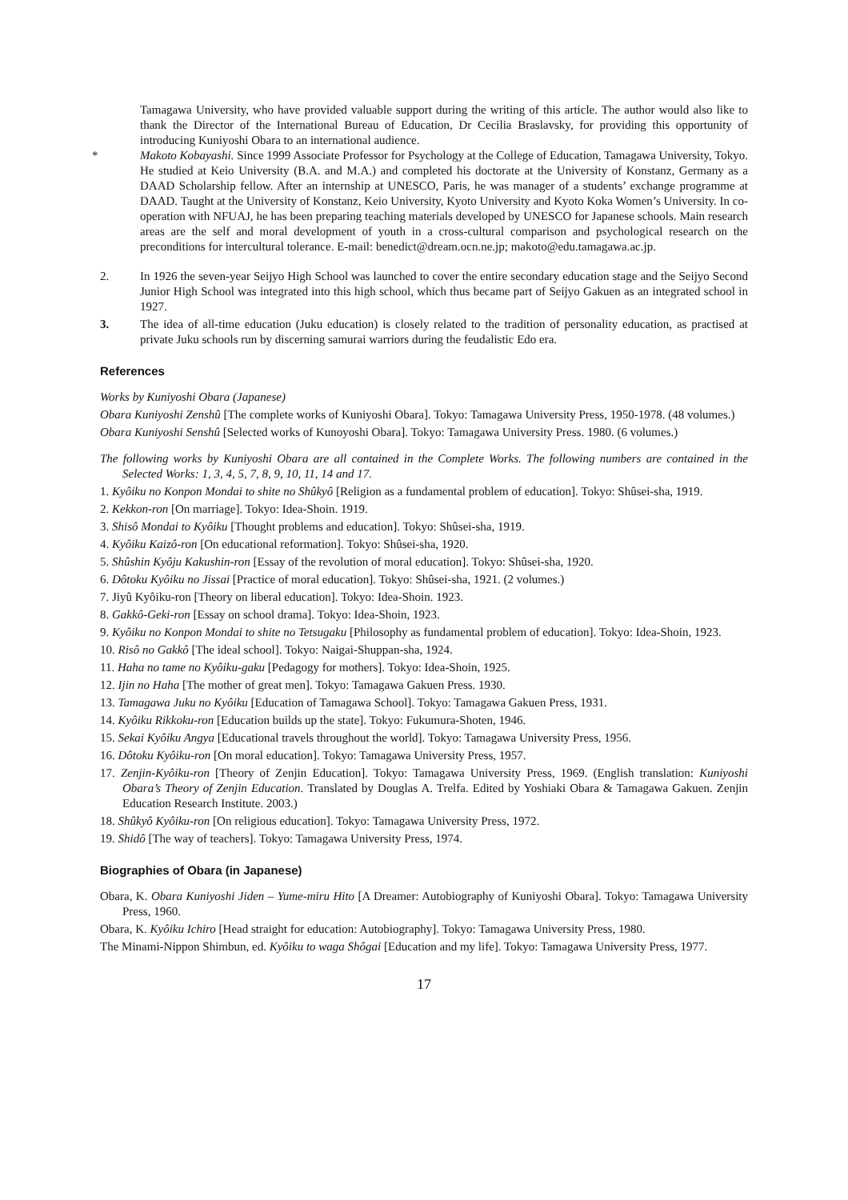Tamagawa University, who have provided valuable support during the writing of this article. The author would also like to thank the Director of the International Bureau of Education, Dr Cecilia Braslavsky, for providing this opportunity of introducing Kuniyoshi Obara to an international audience.
* Makoto Kobayashi. Since 1999 Associate Professor for Psychology at the College of Education, Tamagawa University, Tokyo. He studied at Keio University (B.A. and M.A.) and completed his doctorate at the University of Konstanz, Germany as a DAAD Scholarship fellow. After an internship at UNESCO, Paris, he was manager of a students’ exchange programme at DAAD. Taught at the University of Konstanz, Keio University, Kyoto University and Kyoto Koka Women’s University. In co-operation with NFUAJ, he has been preparing teaching materials developed by UNESCO for Japanese schools. Main research areas are the self and moral development of youth in a cross-cultural comparison and psychological research on the preconditions for intercultural tolerance. E-mail: benedict@dream.ocn.ne.jp; makoto@edu.tamagawa.ac.jp.
2. In 1926 the seven-year Seijyo High School was launched to cover the entire secondary education stage and the Seijyo Second Junior High School was integrated into this high school, which thus became part of Seijyo Gakuen as an integrated school in 1927.
3. The idea of all-time education (Juku education) is closely related to the tradition of personality education, as practised at private Juku schools run by discerning samurai warriors during the feudalistic Edo era.
References
Works by Kuniyoshi Obara (Japanese)
Obara Kuniyoshi Zenshû [The complete works of Kuniyoshi Obara]. Tokyo: Tamagawa University Press, 1950-1978. (48 volumes.)
Obara Kuniyoshi Senshû [Selected works of Kunoyoshi Obara]. Tokyo: Tamagawa University Press. 1980. (6 volumes.)
The following works by Kuniyoshi Obara are all contained in the Complete Works. The following numbers are contained in the Selected Works: 1, 3, 4, 5, 7, 8, 9, 10, 11, 14 and 17.
1. Kyôiku no Konpon Mondai to shite no Shûkyô [Religion as a fundamental problem of education]. Tokyo: Shûsei-sha, 1919.
2. Kekkon-ron [On marriage]. Tokyo: Idea-Shoin. 1919.
3. Shisô Mondai to Kyôiku [Thought problems and education]. Tokyo: Shûsei-sha, 1919.
4. Kyôiku Kaizô-ron [On educational reformation]. Tokyo: Shûsei-sha, 1920.
5. Shûshin Kyôju Kakushin-ron [Essay of the revolution of moral education]. Tokyo: Shûsei-sha, 1920.
6. Dôtoku Kyôiku no Jissai [Practice of moral education]. Tokyo: Shûsei-sha, 1921. (2 volumes.)
7. Jiyû Kyôiku-ron [Theory on liberal education]. Tokyo: Idea-Shoin. 1923.
8. Gakkô-Geki-ron [Essay on school drama]. Tokyo: Idea-Shoin, 1923.
9. Kyôiku no Konpon Mondai to shite no Tetsugaku [Philosophy as fundamental problem of education]. Tokyo: Idea-Shoin, 1923.
10. Risô no Gakkô [The ideal school]. Tokyo: Naigai-Shuppan-sha, 1924.
11. Haha no tame no Kyôiku-gaku [Pedagogy for mothers]. Tokyo: Idea-Shoin, 1925.
12. Ijin no Haha [The mother of great men]. Tokyo: Tamagawa Gakuen Press. 1930.
13. Tamagawa Juku no Kyôiku [Education of Tamagawa School]. Tokyo: Tamagawa Gakuen Press, 1931.
14. Kyôiku Rikkoku-ron [Education builds up the state]. Tokyo: Fukumura-Shoten, 1946.
15. Sekai Kyôiku Angya [Educational travels throughout the world]. Tokyo: Tamagawa University Press, 1956.
16. Dôtoku Kyôiku-ron [On moral education]. Tokyo: Tamagawa University Press, 1957.
17. Zenjin-Kyôiku-ron [Theory of Zenjin Education]. Tokyo: Tamagawa University Press, 1969. (English translation: Kuniyoshi Obara’s Theory of Zenjin Education. Translated by Douglas A. Trelfa. Edited by Yoshiaki Obara & Tamagawa Gakuen. Zenjin Education Research Institute. 2003.)
18. Shûkyô Kyôiku-ron [On religious education]. Tokyo: Tamagawa University Press, 1972.
19. Shidô [The way of teachers]. Tokyo: Tamagawa University Press, 1974.
Biographies of Obara (in Japanese)
Obara, K. Obara Kuniyoshi Jiden – Yume-miru Hito [A Dreamer: Autobiography of Kuniyoshi Obara]. Tokyo: Tamagawa University Press, 1960.
Obara, K. Kyôiku Ichiro [Head straight for education: Autobiography]. Tokyo: Tamagawa University Press, 1980.
The Minami-Nippon Shimbun, ed. Kyôiku to waga Shôgai [Education and my life]. Tokyo: Tamagawa University Press, 1977.
17